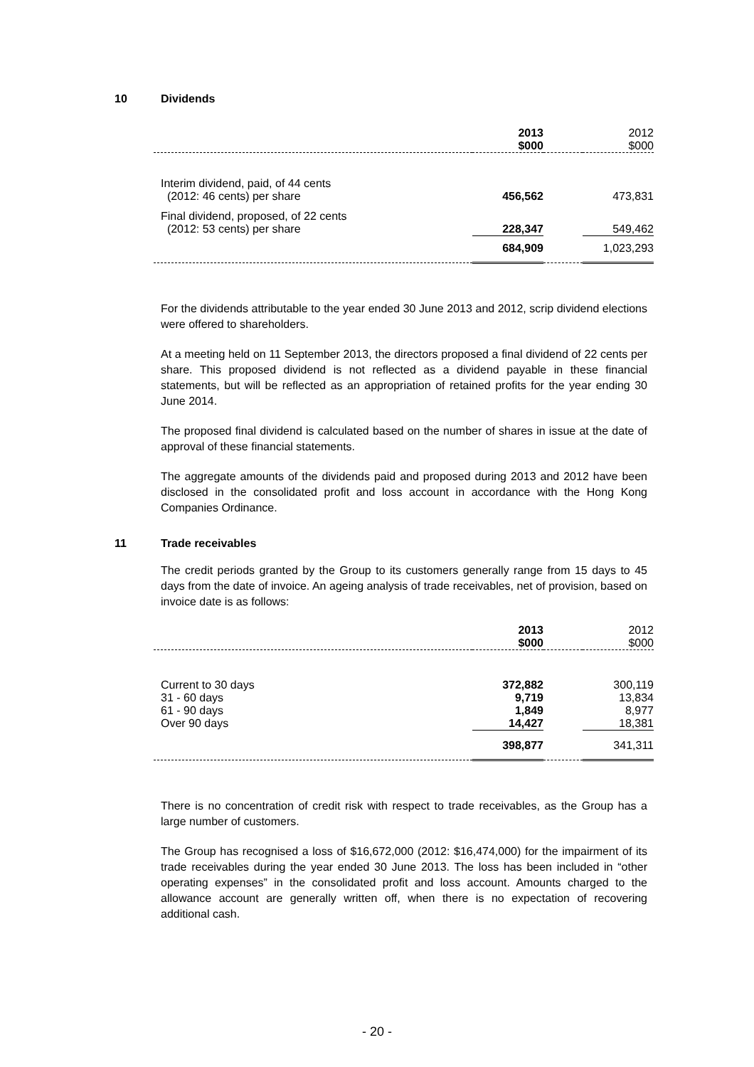10 Dividends
| | 2013 $000 | | 2012 $000 |
| --- | --- | --- | --- |
| Interim dividend, paid, of 44 cents (2012: 46 cents) per share | 456,562 | | 473,831 |
| Final dividend, proposed, of 22 cents (2012: 53 cents) per share | 228,347 | | 549,462 |
| | 684,909 | | 1,023,293 |
For the dividends attributable to the year ended 30 June 2013 and 2012, scrip dividend elections were offered to shareholders.
At a meeting held on 11 September 2013, the directors proposed a final dividend of 22 cents per share. This proposed dividend is not reflected as a dividend payable in these financial statements, but will be reflected as an appropriation of retained profits for the year ending 30 June 2014.
The proposed final dividend is calculated based on the number of shares in issue at the date of approval of these financial statements.
The aggregate amounts of the dividends paid and proposed during 2013 and 2012 have been disclosed in the consolidated profit and loss account in accordance with the Hong Kong Companies Ordinance.
11 Trade receivables
The credit periods granted by the Group to its customers generally range from 15 days to 45 days from the date of invoice. An ageing analysis of trade receivables, net of provision, based on invoice date is as follows:
| | 2013 $000 | | 2012 $000 |
| --- | --- | --- | --- |
| Current to 30 days | 372,882 | | 300,119 |
| 31 - 60 days | 9,719 | | 13,834 |
| 61 - 90 days | 1,849 | | 8,977 |
| Over 90 days | 14,427 | | 18,381 |
| | 398,877 | | 341,311 |
There is no concentration of credit risk with respect to trade receivables, as the Group has a large number of customers.
The Group has recognised a loss of $16,672,000 (2012: $16,474,000) for the impairment of its trade receivables during the year ended 30 June 2013. The loss has been included in “other operating expenses” in the consolidated profit and loss account. Amounts charged to the allowance account are generally written off, when there is no expectation of recovering additional cash.
- 20 -